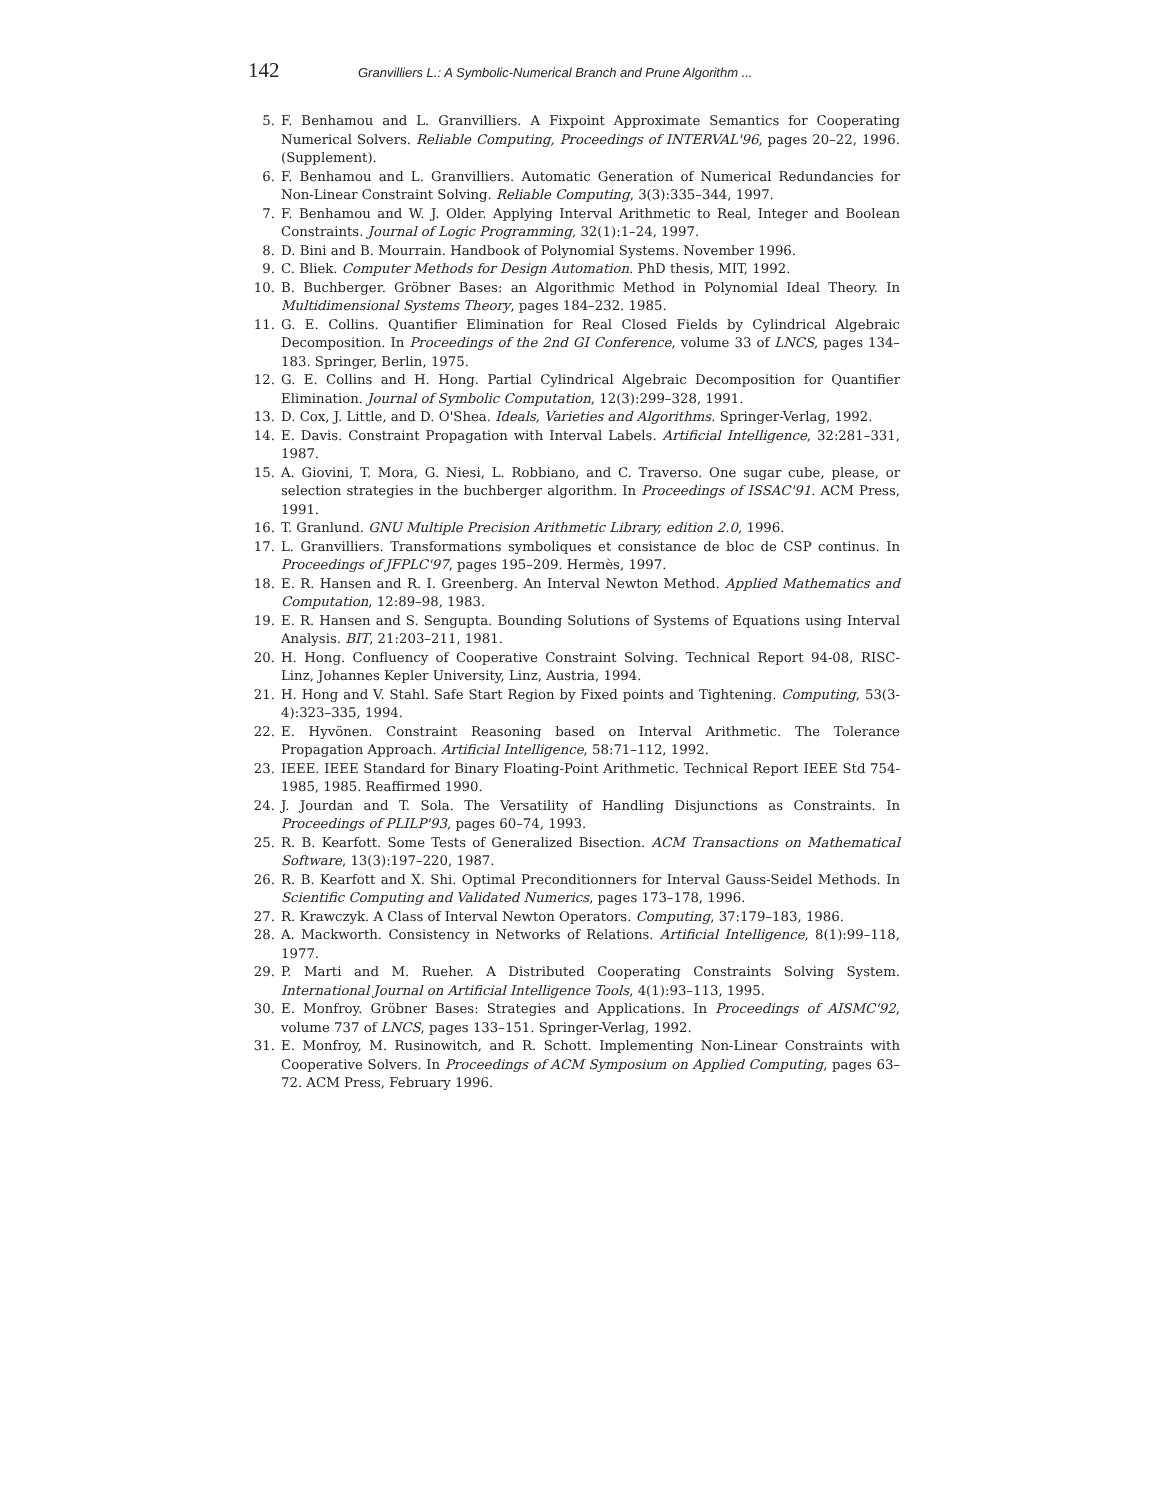142 Granvilliers L.: A Symbolic-Numerical Branch and Prune Algorithm ...
5. F. Benhamou and L. Granvilliers. A Fixpoint Approximate Semantics for Cooperating Numerical Solvers. Reliable Computing, Proceedings of INTERVAL'96, pages 20–22, 1996. (Supplement).
6. F. Benhamou and L. Granvilliers. Automatic Generation of Numerical Redundancies for Non-Linear Constraint Solving. Reliable Computing, 3(3):335–344, 1997.
7. F. Benhamou and W. J. Older. Applying Interval Arithmetic to Real, Integer and Boolean Constraints. Journal of Logic Programming, 32(1):1–24, 1997.
8. D. Bini and B. Mourrain. Handbook of Polynomial Systems. November 1996.
9. C. Bliek. Computer Methods for Design Automation. PhD thesis, MIT, 1992.
10. B. Buchberger. Gröbner Bases: an Algorithmic Method in Polynomial Ideal Theory. In Multidimensional Systems Theory, pages 184–232. 1985.
11. G. E. Collins. Quantifier Elimination for Real Closed Fields by Cylindrical Algebraic Decomposition. In Proceedings of the 2nd GI Conference, volume 33 of LNCS, pages 134–183. Springer, Berlin, 1975.
12. G. E. Collins and H. Hong. Partial Cylindrical Algebraic Decomposition for Quantifier Elimination. Journal of Symbolic Computation, 12(3):299–328, 1991.
13. D. Cox, J. Little, and D. O'Shea. Ideals, Varieties and Algorithms. Springer-Verlag, 1992.
14. E. Davis. Constraint Propagation with Interval Labels. Artificial Intelligence, 32:281–331, 1987.
15. A. Giovini, T. Mora, G. Niesi, L. Robbiano, and C. Traverso. One sugar cube, please, or selection strategies in the buchberger algorithm. In Proceedings of ISSAC'91. ACM Press, 1991.
16. T. Granlund. GNU Multiple Precision Arithmetic Library, edition 2.0, 1996.
17. L. Granvilliers. Transformations symboliques et consistance de bloc de CSP continus. In Proceedings of JFPLC'97, pages 195–209. Hermès, 1997.
18. E. R. Hansen and R. I. Greenberg. An Interval Newton Method. Applied Mathematics and Computation, 12:89–98, 1983.
19. E. R. Hansen and S. Sengupta. Bounding Solutions of Systems of Equations using Interval Analysis. BIT, 21:203–211, 1981.
20. H. Hong. Confluency of Cooperative Constraint Solving. Technical Report 94-08, RISC-Linz, Johannes Kepler University, Linz, Austria, 1994.
21. H. Hong and V. Stahl. Safe Start Region by Fixed points and Tightening. Computing, 53(3-4):323–335, 1994.
22. E. Hyvönen. Constraint Reasoning based on Interval Arithmetic. The Tolerance Propagation Approach. Artificial Intelligence, 58:71–112, 1992.
23. IEEE. IEEE Standard for Binary Floating-Point Arithmetic. Technical Report IEEE Std 754-1985, 1985. Reaffirmed 1990.
24. J. Jourdan and T. Sola. The Versatility of Handling Disjunctions as Constraints. In Proceedings of PLILP'93, pages 60–74, 1993.
25. R. B. Kearfott. Some Tests of Generalized Bisection. ACM Transactions on Mathematical Software, 13(3):197–220, 1987.
26. R. B. Kearfott and X. Shi. Optimal Preconditionners for Interval Gauss-Seidel Methods. In Scientific Computing and Validated Numerics, pages 173–178, 1996.
27. R. Krawczyk. A Class of Interval Newton Operators. Computing, 37:179–183, 1986.
28. A. Mackworth. Consistency in Networks of Relations. Artificial Intelligence, 8(1):99–118, 1977.
29. P. Marti and M. Rueher. A Distributed Cooperating Constraints Solving System. International Journal on Artificial Intelligence Tools, 4(1):93–113, 1995.
30. E. Monfroy. Gröbner Bases: Strategies and Applications. In Proceedings of AISMC'92, volume 737 of LNCS, pages 133–151. Springer-Verlag, 1992.
31. E. Monfroy, M. Rusinowitch, and R. Schott. Implementing Non-Linear Constraints with Cooperative Solvers. In Proceedings of ACM Symposium on Applied Computing, pages 63–72. ACM Press, February 1996.